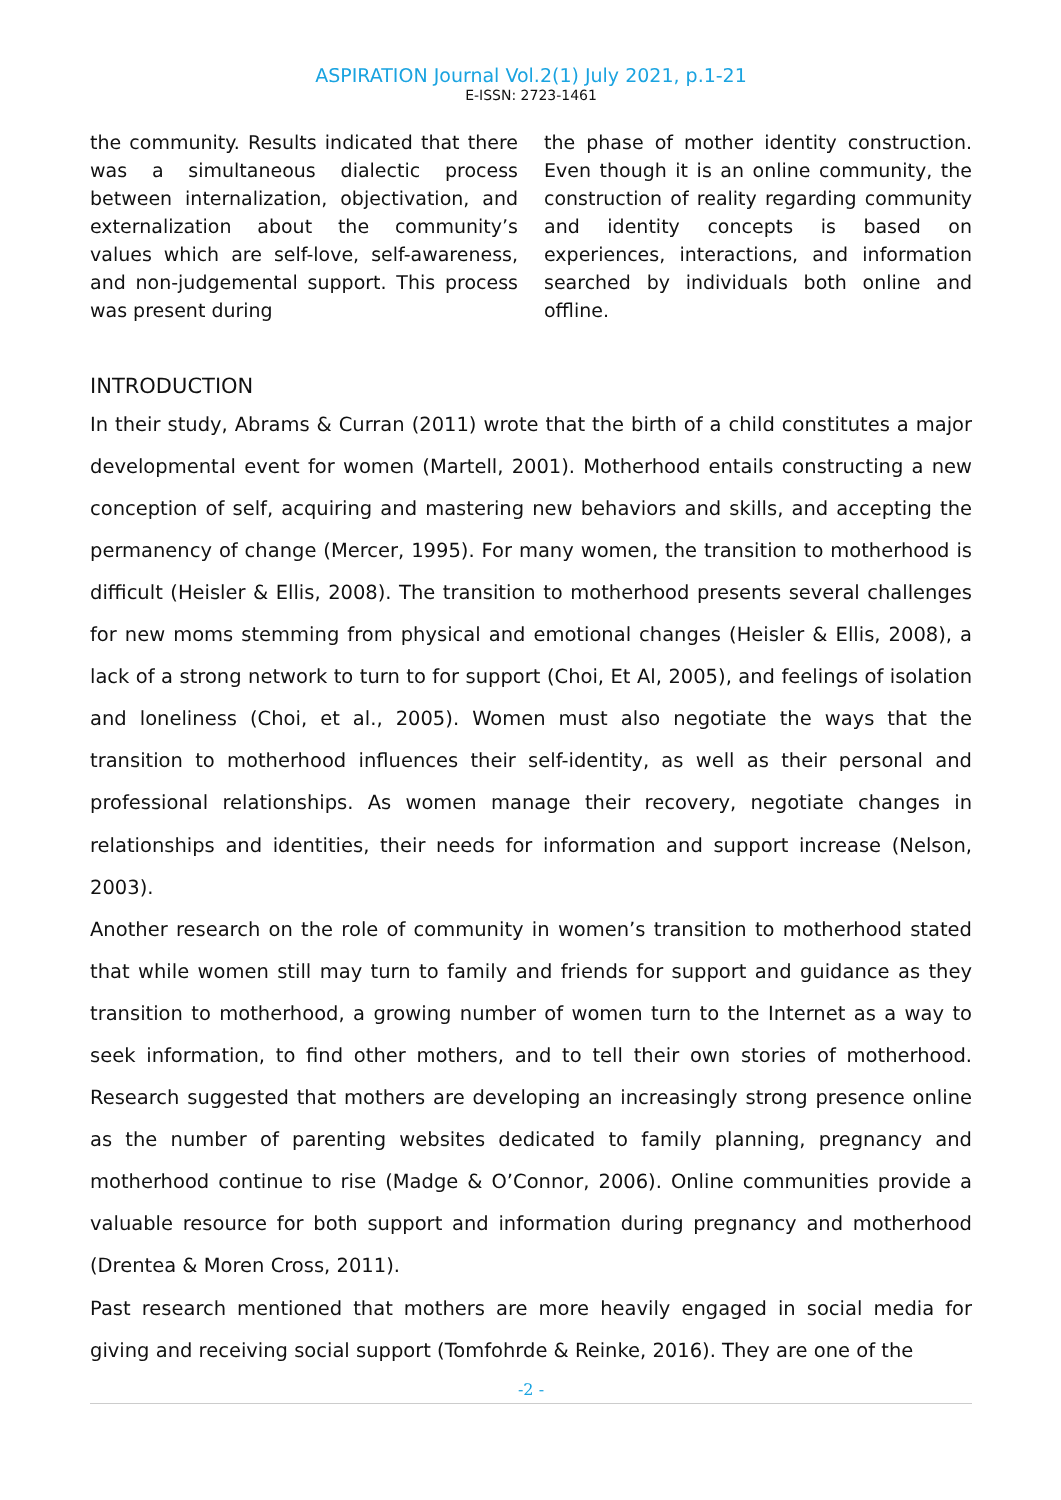ASPIRATION Journal Vol.2(1) July 2021, p.1-21
E-ISSN: 2723-1461
the community. Results indicated that there was a simultaneous dialectic process between internalization, objectivation, and externalization about the community’s values which are self-love, self-awareness, and non-judgemental support. This process was present during
the phase of mother identity construction. Even though it is an online community, the construction of reality regarding community and identity concepts is based on experiences, interactions, and information searched by individuals both online and offline.
INTRODUCTION
In their study, Abrams & Curran (2011) wrote that the birth of a child constitutes a major developmental event for women (Martell, 2001). Motherhood entails constructing a new conception of self, acquiring and mastering new behaviors and skills, and accepting the permanency of change (Mercer, 1995). For many women, the transition to motherhood is difficult (Heisler & Ellis, 2008). The transition to motherhood presents several challenges for new moms stemming from physical and emotional changes (Heisler & Ellis, 2008), a lack of a strong network to turn to for support (Choi, Et Al, 2005), and feelings of isolation and loneliness (Choi, et al., 2005). Women must also negotiate the ways that the transition to motherhood influences their self-identity, as well as their personal and professional relationships. As women manage their recovery, negotiate changes in relationships and identities, their needs for information and support increase (Nelson, 2003).
Another research on the role of community in women’s transition to motherhood stated that while women still may turn to family and friends for support and guidance as they transition to motherhood, a growing number of women turn to the Internet as a way to seek information, to find other mothers, and to tell their own stories of motherhood. Research suggested that mothers are developing an increasingly strong presence online as the number of parenting websites dedicated to family planning, pregnancy and motherhood continue to rise (Madge & O’Connor, 2006). Online communities provide a valuable resource for both support and information during pregnancy and motherhood (Drentea & Moren Cross, 2011).
Past research mentioned that mothers are more heavily engaged in social media for giving and receiving social support (Tomfohrde & Reinke, 2016). They are one of the
-2 -